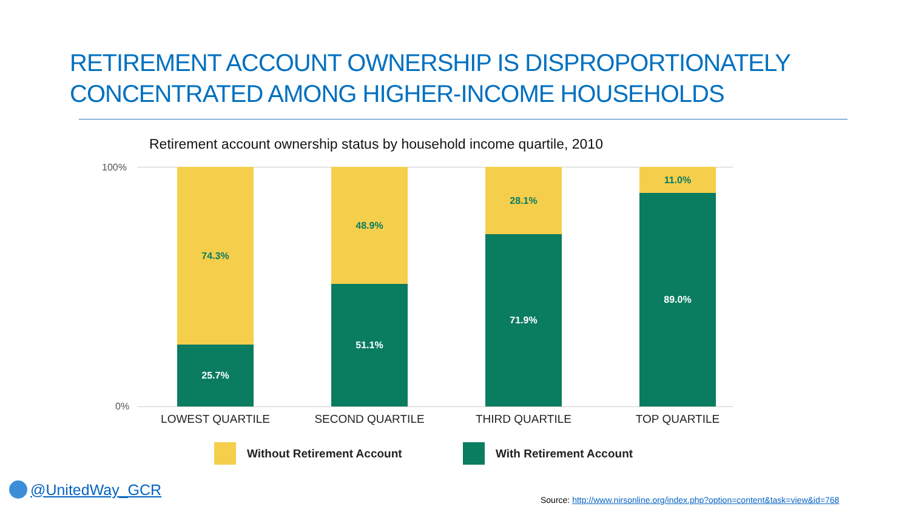RETIREMENT ACCOUNT OWNERSHIP IS DISPROPORTIONATELY
CONCENTRATED AMONG HIGHER-INCOME HOUSEHOLDS
Retirement account ownership status by household income quartile, 2010
100%
0%
74.3%
25.7%
48.9%
51.1%
28.1%
71.9%
11.0%
89.0%
LOWEST QUARTILE SECOND QUARTILE THIRD QUARTILE TOP QUARTILE
Without Retirement Account With Retirement Account
@UnitedWay_GCR
Source: http://www.nirsonline.org/index.php?option=content&task=view&id=768